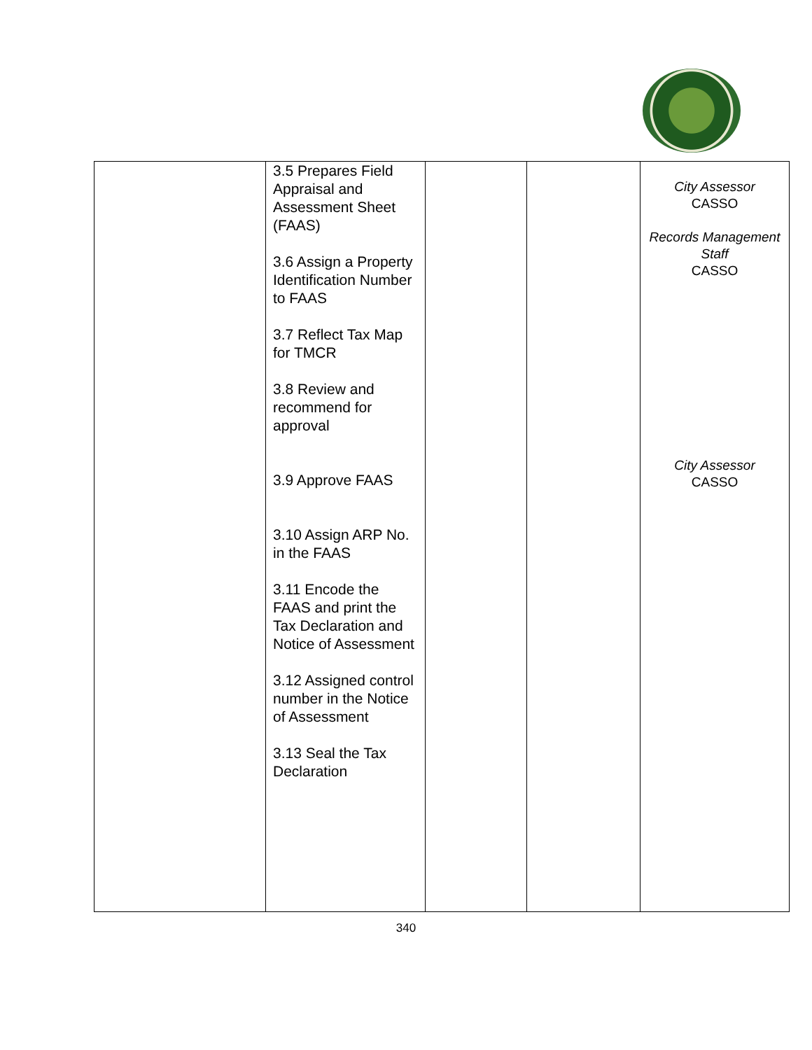| | 3.5 Prepares Field Appraisal and Assessment Sheet (FAAS) 3.6 Assign a Property Identification Number to FAAS 3.7 Reflect Tax Map for TMCR 3.8 Review and recommend for approval 3.9 Approve FAAS 3.10 Assign ARP No. in the FAAS 3.11 Encode the FAAS and print the Tax Declaration and Notice of Assessment 3.12 Assigned control number in the Notice of Assessment 3.13 Seal the Tax Declaration | | | City Assessor CASSO Records Management Staff CASSO City Assessor CASSO |
340